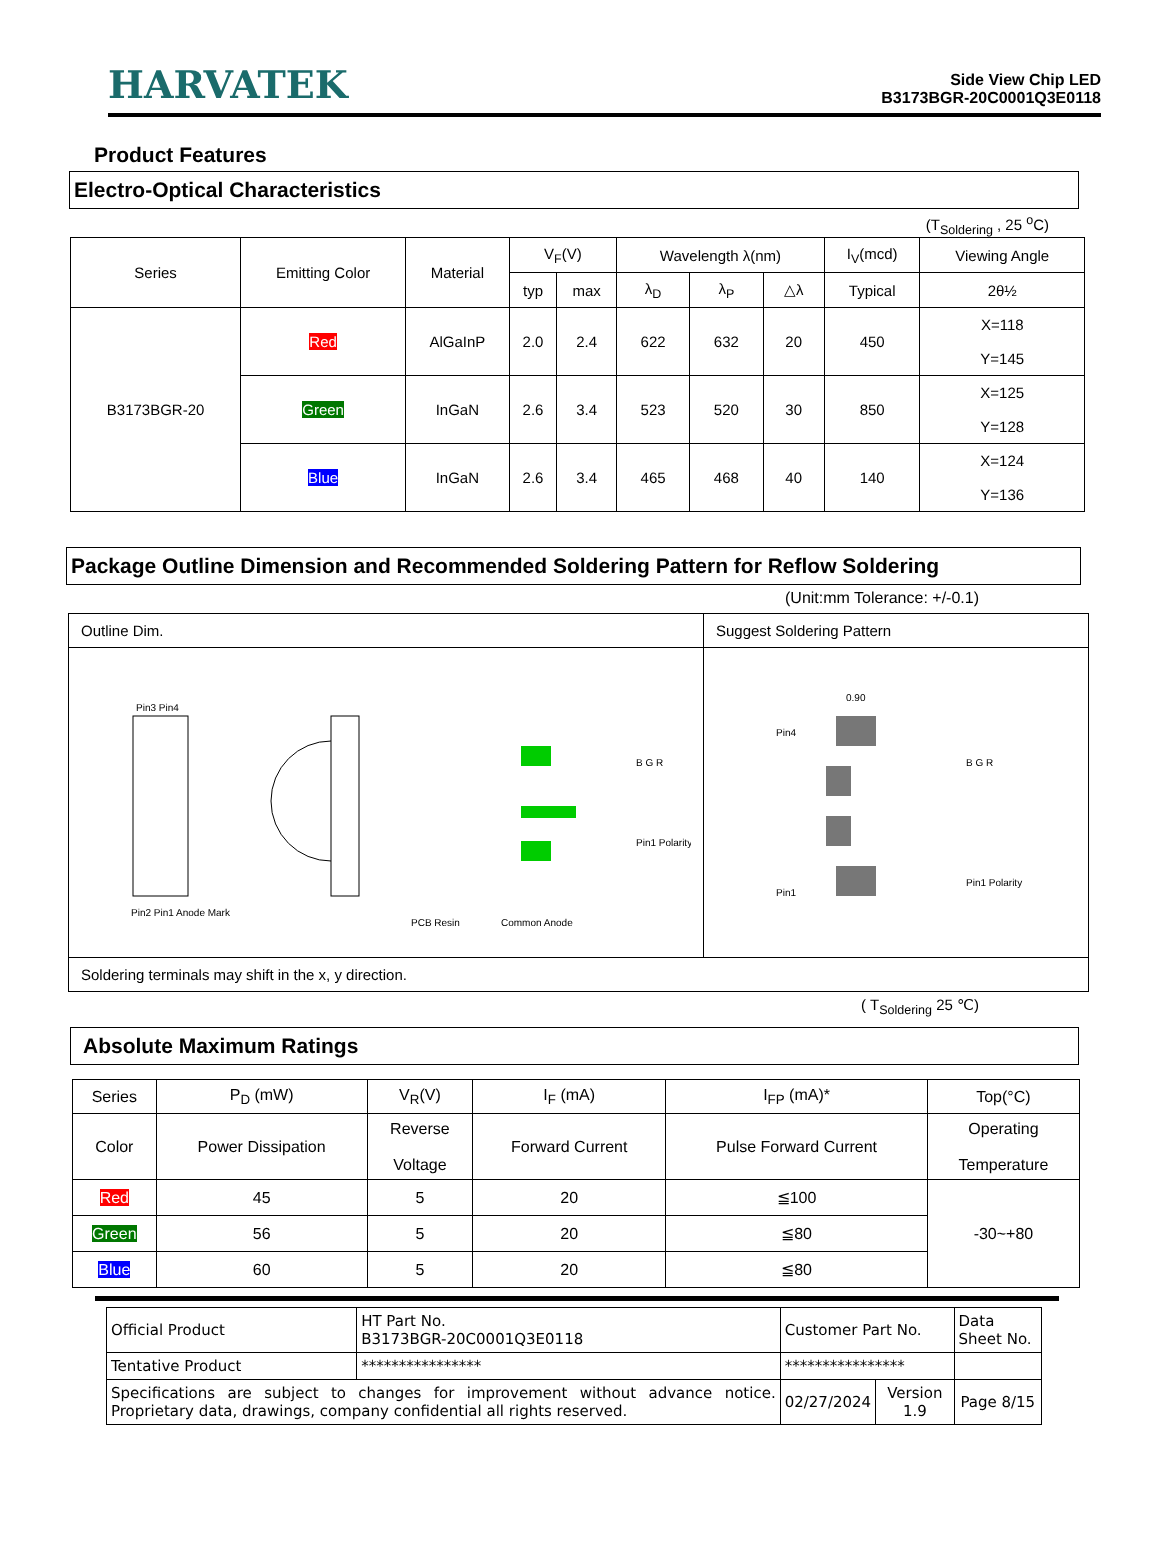HARVATEK
Side View Chip LED
B3173BGR-20C0001Q3E0118
Product Features
Electro-Optical Characteristics
(T<sub>Soldering</sub> , 25 <sup>o</sup>C)
| Series | Emitting Color | Material | V<sub>F</sub>(V) | | Wavelength λ(nm) | | | I<sub>V</sub>(mcd) | Viewing Angle |
| --- | --- | --- | --- | --- | --- | --- | --- | --- | --- |
| | | | typ | max | λ<sub>D</sub> | λ<sub>P</sub> | △λ | Typical | 2θ½ |
| B3173BGR-20 | Red | AlGaInP | 2.0 | 2.4 | 622 | 632 | 20 | 450 | X=118 Y=145 |
| | Green | InGaN | 2.6 | 3.4 | 523 | 520 | 30 | 850 | X=125 Y=128 |
| | Blue | InGaN | 2.6 | 3.4 | 465 | 468 | 40 | 140 | X=124 Y=136 |
Package Outline Dimension and Recommended Soldering Pattern for Reflow Soldering
(Unit:mm Tolerance: +/-0.1)
| Outline Dim. | Suggest Soldering Pattern |
| Pin3 Pin4 Pin2 Pin1 Anode Mark PCB Resin Common Anode B G R Pin1 Polarity | 0.90 Pin4 Pin1 B G R Pin1 Polarity |
| Soldering terminals may shift in the x, y direction. | |
( T<sub>Soldering</sub> 25 ℃)
Absolute Maximum Ratings
| Series | P<sub>D</sub> (mW) | V<sub>R</sub>(V) | I<sub>F</sub> (mA) | I<sub>FP</sub> (mA)* | Top(°C) |
| Color | Power Dissipation | Reverse Voltage | Forward Current | Pulse Forward Current | Operating Temperature |
| Red | 45 | 5 | 20 | ≦100 | -30~+80 |
| Green | 56 | 5 | 20 | ≦80 | |
| Blue | 60 | 5 | 20 | ≦80 | |
| Official Product | HT Part No. B3173BGR-20C0001Q3E0118 | Customer Part No. | | Data Sheet No. |
| Tentative Product | **************** | **************** | | |
| Specifications are subject to changes for improvement without advance notice. Proprietary data, drawings, company confidential all rights reserved. | | 02/27/2024 | Version 1.9 | Page 8/15 |